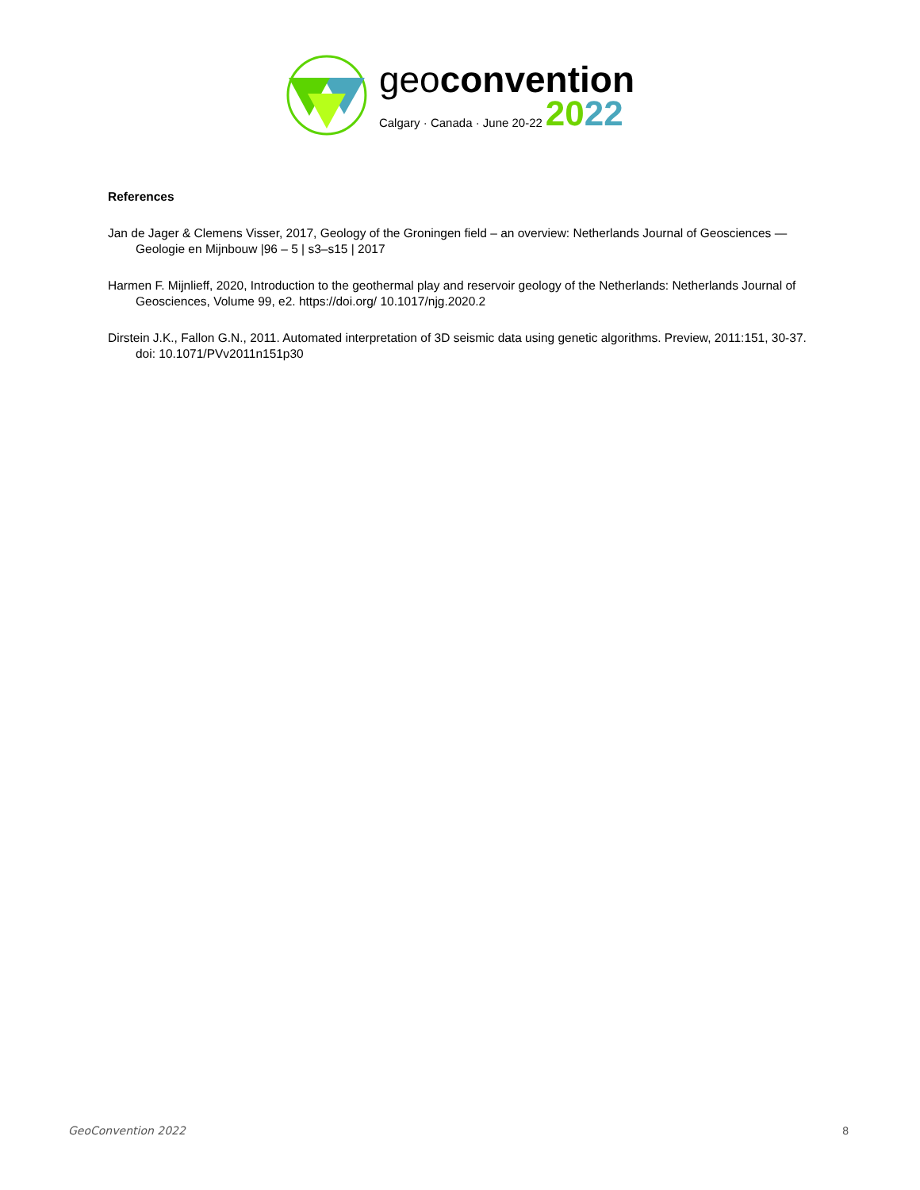geoconvention
Calgary · Canada · June 20-22 2022
References
Jan de Jager & Clemens Visser, 2017, Geology of the Groningen field – an overview: Netherlands Journal of Geosciences — Geologie en Mijnbouw |96 – 5 | s3–s15 | 2017
Harmen F. Mijnlieff, 2020, Introduction to the geothermal play and reservoir geology of the Netherlands: Netherlands Journal of Geosciences, Volume 99, e2. https://doi.org/ 10.1017/njg.2020.2
Dirstein J.K., Fallon G.N., 2011. Automated interpretation of 3D seismic data using genetic algorithms. Preview, 2011:151, 30-37. doi: 10.1071/PVv2011n151p30
GeoConvention 2022 8